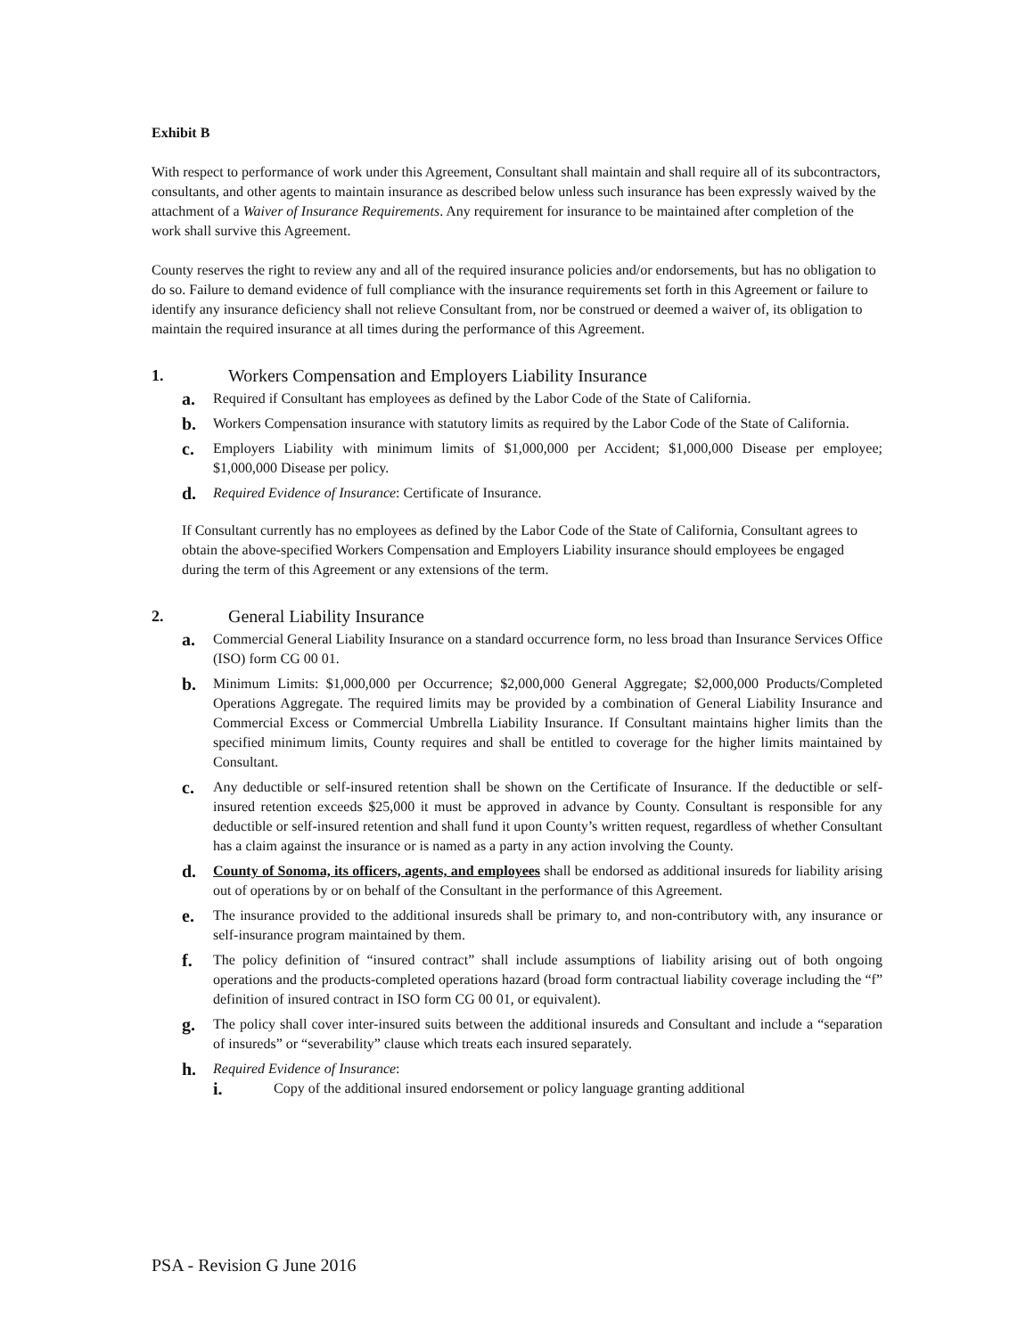Exhibit B
With respect to performance of work under this Agreement, Consultant shall maintain and shall require all of its subcontractors, consultants, and other agents to maintain insurance as described below unless such insurance has been expressly waived by the attachment of a Waiver of Insurance Requirements. Any requirement for insurance to be maintained after completion of the work shall survive this Agreement.
County reserves the right to review any and all of the required insurance policies and/or endorsements, but has no obligation to do so. Failure to demand evidence of full compliance with the insurance requirements set forth in this Agreement or failure to identify any insurance deficiency shall not relieve Consultant from, nor be construed or deemed a waiver of, its obligation to maintain the required insurance at all times during the performance of this Agreement.
1. Workers Compensation and Employers Liability Insurance
a. Required if Consultant has employees as defined by the Labor Code of the State of California.
b. Workers Compensation insurance with statutory limits as required by the Labor Code of the State of California.
c. Employers Liability with minimum limits of $1,000,000 per Accident; $1,000,000 Disease per employee; $1,000,000 Disease per policy.
d. Required Evidence of Insurance: Certificate of Insurance.
If Consultant currently has no employees as defined by the Labor Code of the State of California, Consultant agrees to obtain the above-specified Workers Compensation and Employers Liability insurance should employees be engaged during the term of this Agreement or any extensions of the term.
2. General Liability Insurance
a. Commercial General Liability Insurance on a standard occurrence form, no less broad than Insurance Services Office (ISO) form CG 00 01.
b. Minimum Limits: $1,000,000 per Occurrence; $2,000,000 General Aggregate; $2,000,000 Products/Completed Operations Aggregate. The required limits may be provided by a combination of General Liability Insurance and Commercial Excess or Commercial Umbrella Liability Insurance. If Consultant maintains higher limits than the specified minimum limits, County requires and shall be entitled to coverage for the higher limits maintained by Consultant.
c. Any deductible or self-insured retention shall be shown on the Certificate of Insurance. If the deductible or self-insured retention exceeds $25,000 it must be approved in advance by County. Consultant is responsible for any deductible or self-insured retention and shall fund it upon County’s written request, regardless of whether Consultant has a claim against the insurance or is named as a party in any action involving the County.
d. County of Sonoma, its officers, agents, and employees shall be endorsed as additional insureds for liability arising out of operations by or on behalf of the Consultant in the performance of this Agreement.
e. The insurance provided to the additional insureds shall be primary to, and non-contributory with, any insurance or self-insurance program maintained by them.
f. The policy definition of “insured contract” shall include assumptions of liability arising out of both ongoing operations and the products-completed operations hazard (broad form contractual liability coverage including the “f” definition of insured contract in ISO form CG 00 01, or equivalent).
g. The policy shall cover inter-insured suits between the additional insureds and Consultant and include a “separation of insureds” or “severability” clause which treats each insured separately.
h. Required Evidence of Insurance:
i. Copy of the additional insured endorsement or policy language granting additional
PSA - Revision G June 2016